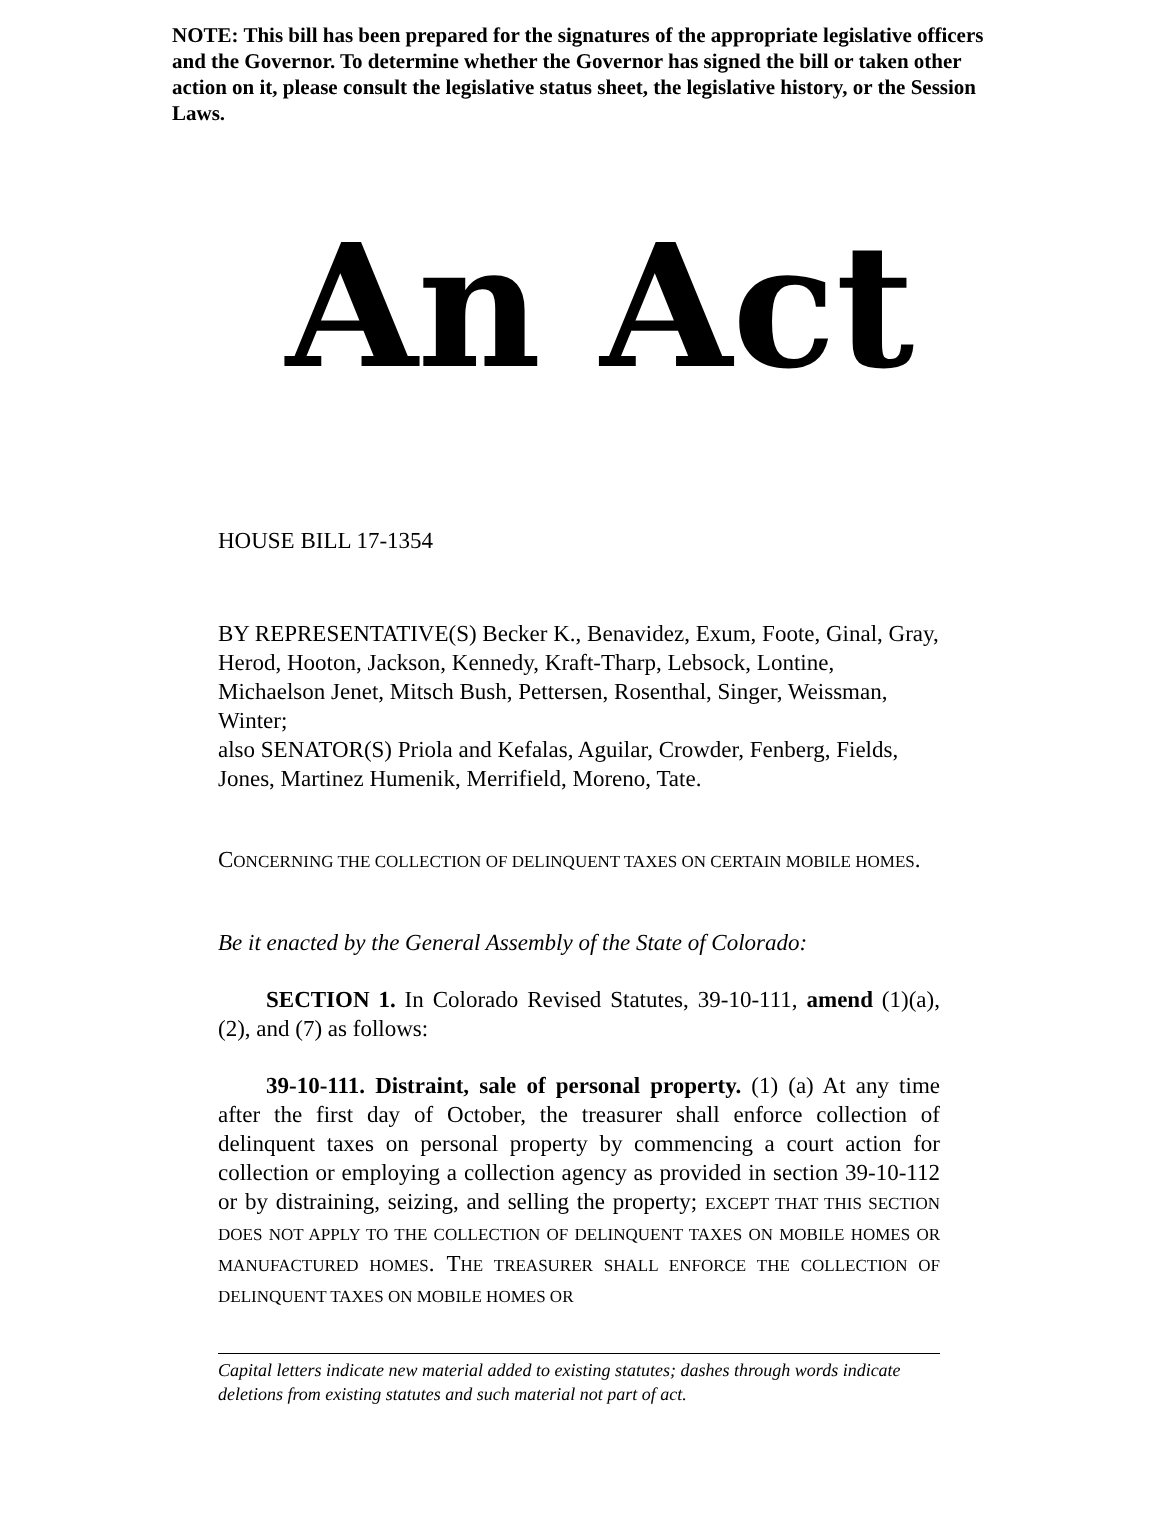NOTE: This bill has been prepared for the signatures of the appropriate legislative officers and the Governor. To determine whether the Governor has signed the bill or taken other action on it, please consult the legislative status sheet, the legislative history, or the Session Laws.
An Act
HOUSE BILL 17-1354
BY REPRESENTATIVE(S) Becker K., Benavidez, Exum, Foote, Ginal, Gray, Herod, Hooton, Jackson, Kennedy, Kraft-Tharp, Lebsock, Lontine, Michaelson Jenet, Mitsch Bush, Pettersen, Rosenthal, Singer, Weissman, Winter;
also SENATOR(S) Priola and Kefalas, Aguilar, Crowder, Fenberg, Fields, Jones, Martinez Humenik, Merrifield, Moreno, Tate.
CONCERNING THE COLLECTION OF DELINQUENT TAXES ON CERTAIN MOBILE HOMES.
Be it enacted by the General Assembly of the State of Colorado:
SECTION 1. In Colorado Revised Statutes, 39-10-111, amend (1)(a), (2), and (7) as follows:
39-10-111. Distraint, sale of personal property. (1) (a) At any time after the first day of October, the treasurer shall enforce collection of delinquent taxes on personal property by commencing a court action for collection or employing a collection agency as provided in section 39-10-112 or by distraining, seizing, and selling the property; EXCEPT THAT THIS SECTION DOES NOT APPLY TO THE COLLECTION OF DELINQUENT TAXES ON MOBILE HOMES OR MANUFACTURED HOMES. THE TREASURER SHALL ENFORCE THE COLLECTION OF DELINQUENT TAXES ON MOBILE HOMES OR
Capital letters indicate new material added to existing statutes; dashes through words indicate deletions from existing statutes and such material not part of act.